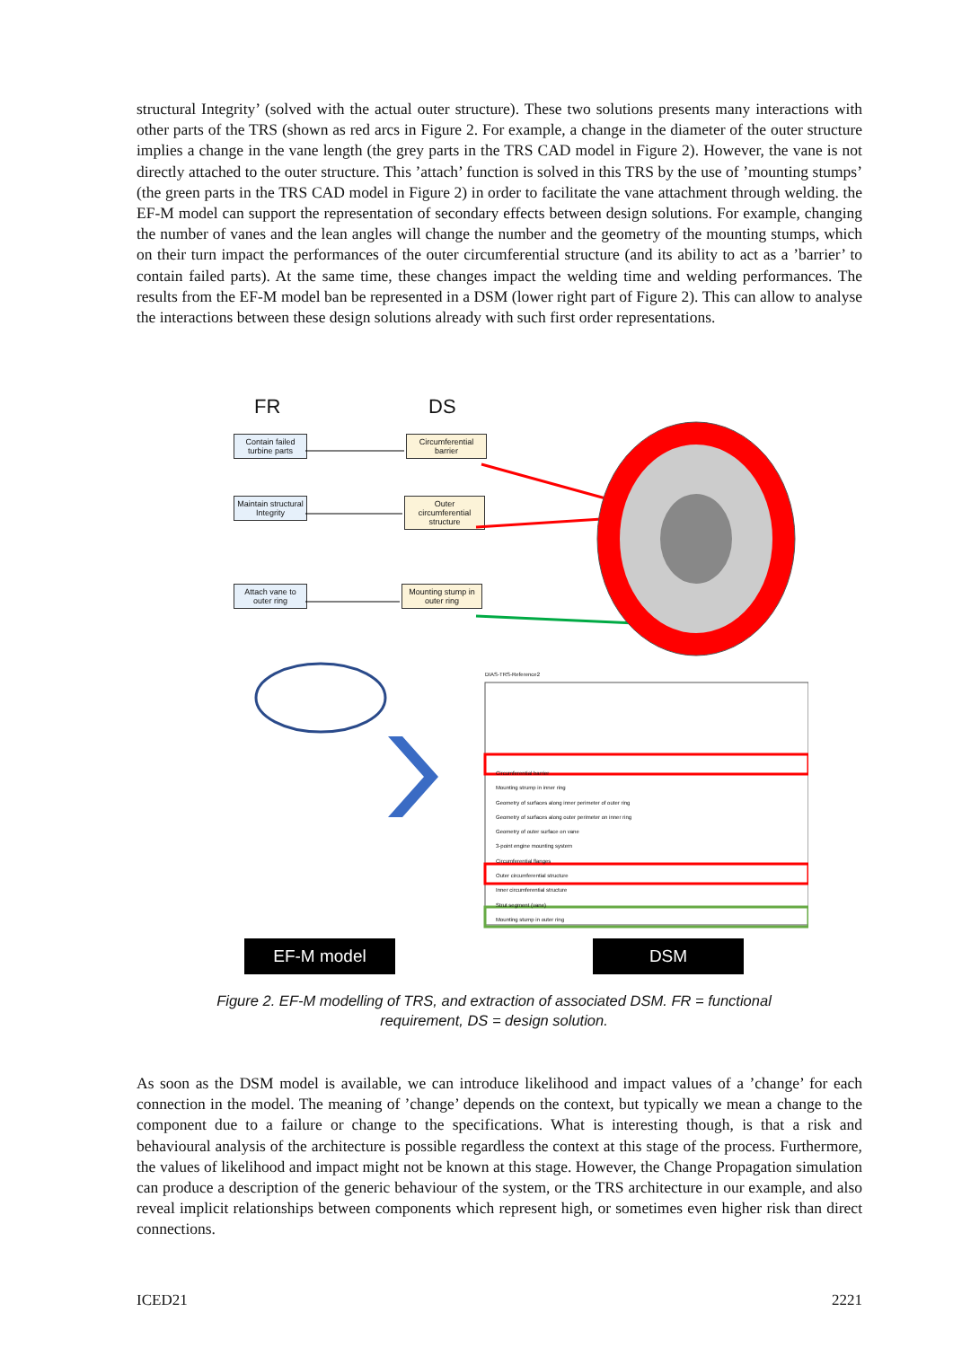structural Integrity’ (solved with the actual outer structure). These two solutions presents many interactions with other parts of the TRS (shown as red arcs in Figure 2. For example, a change in the diameter of the outer structure implies a change in the vane length (the grey parts in the TRS CAD model in Figure 2). However, the vane is not directly attached to the outer structure. This ’attach’ function is solved in this TRS by the use of ’mounting stumps’ (the green parts in the TRS CAD model in Figure 2) in order to facilitate the vane attachment through welding. the EF-M model can support the representation of secondary effects between design solutions. For example, changing the number of vanes and the lean angles will change the number and the geometry of the mounting stumps, which on their turn impact the performances of the outer circumferential structure (and its ability to act as a ’barrier’ to contain failed parts). At the same time, these changes impact the welding time and welding performances. The results from the EF-M model ban be represented in a DSM (lower right part of Figure 2). This can allow to analyse the interactions between these design solutions already with such first order representations.
FR DS
Contain failed turbine parts
Maintain structural Integrity
Attach vane to outer ring
Circumferential barrier
Outer circumferential structure
Mounting stump in outer ring
DIAS-TRS-Reference2
Circumferential barrier
Mounting strump in inner ring
Geometry of surfaces along inner perimeter of outer ring
Geometry of surfaces along outer perimeter on inner ring
Geometry of outer surface on vane
3-point engine mounting system
Circumferential flanges
Outer circumferential structure
Inner circumferential structure
Strut segment (vane)
Mounting stump in outer ring
EF-M model DSM
Figure 2. EF-M modelling of TRS, and extraction of associated DSM. FR = functional requirement, DS = design solution.
As soon as the DSM model is available, we can introduce likelihood and impact values of a ’change’ for each connection in the model. The meaning of ’change’ depends on the context, but typically we mean a change to the component due to a failure or change to the specifications. What is interesting though, is that a risk and behavioural analysis of the architecture is possible regardless the context at this stage of the process. Furthermore, the values of likelihood and impact might not be known at this stage. However, the Change Propagation simulation can produce a description of the generic behaviour of the system, or the TRS architecture in our example, and also reveal implicit relationships between components which represent high, or sometimes even higher risk than direct connections.
ICED21 2221